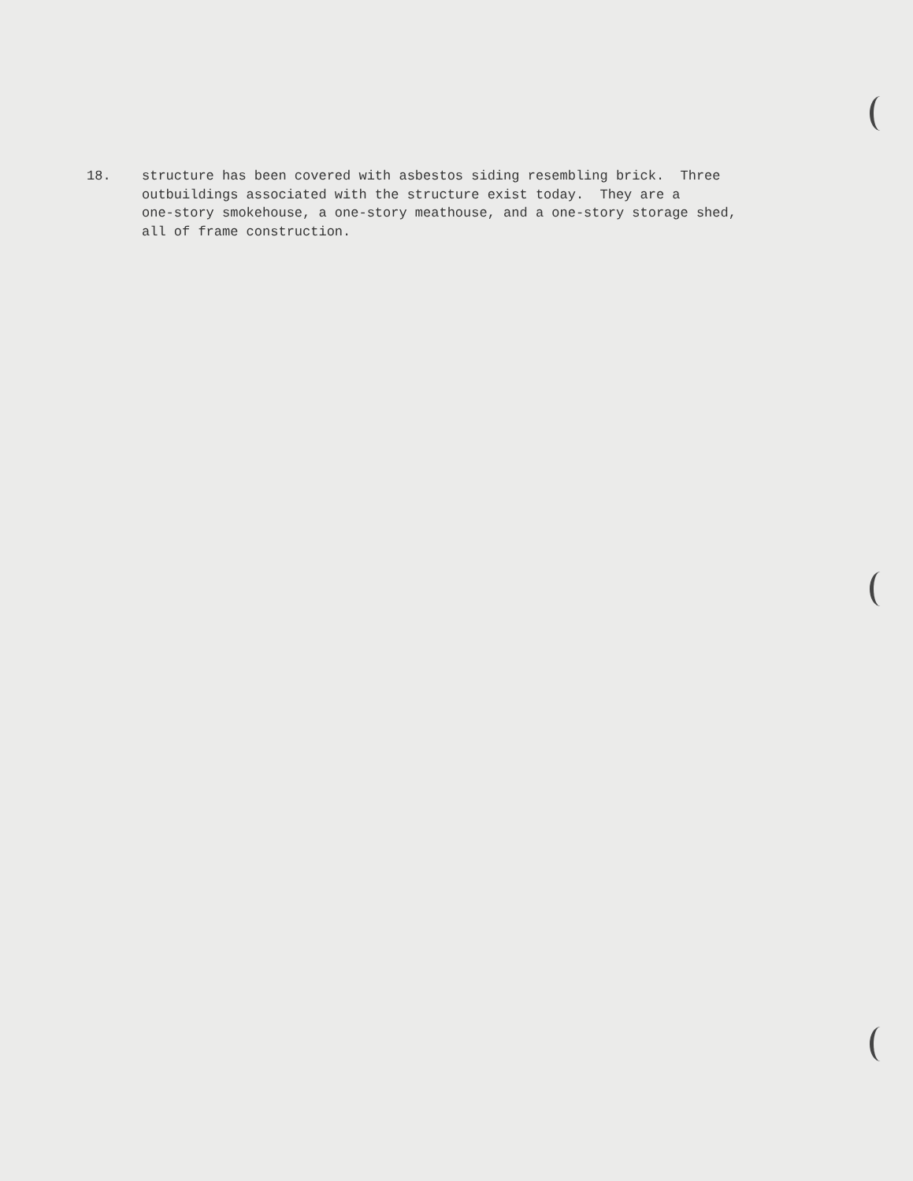18. structure has been covered with asbestos siding resembling brick. Three
outbuildings associated with the structure exist today. They are a
one-story smokehouse, a one-story meathouse, and a one-story storage shed,
all of frame construction.